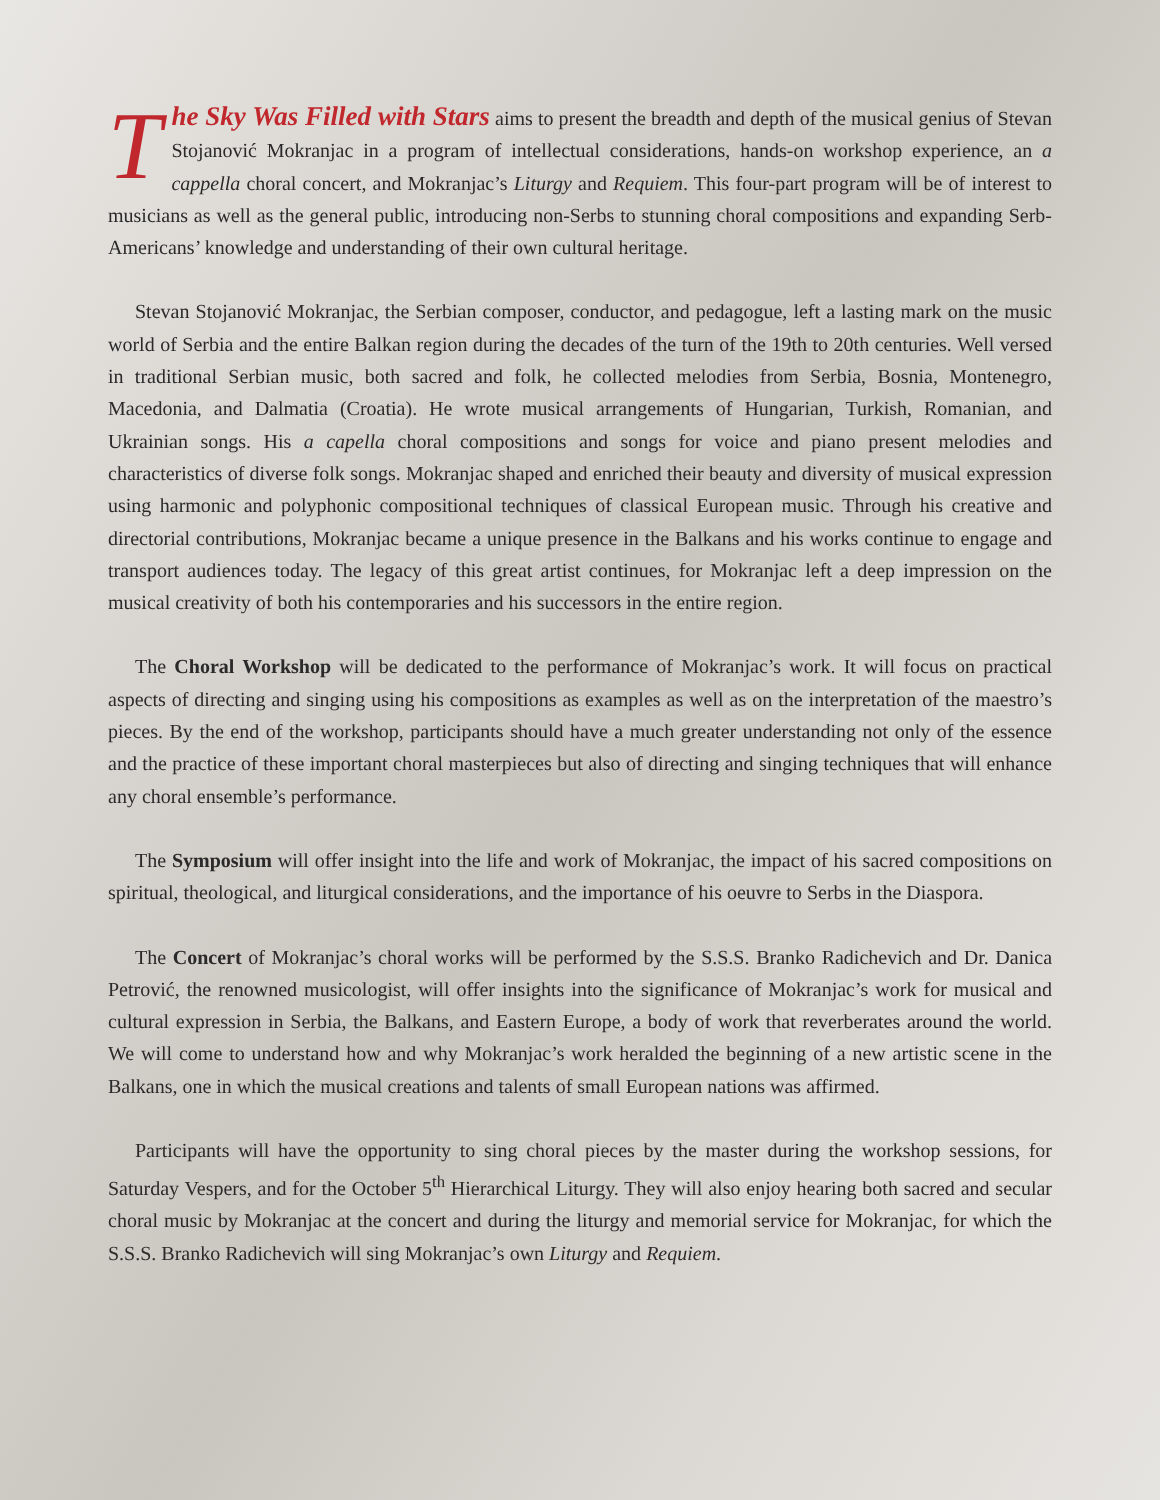The Sky Was Filled with Stars aims to present the breadth and depth of the musical genius of Stevan Stojanović Mokranjac in a program of intellectual considerations, hands-on workshop experience, an a cappella choral concert, and Mokranjac’s Liturgy and Requiem. This four-part program will be of interest to musicians as well as the general public, introducing non-Serbs to stunning choral compositions and expanding Serb-Americans’ knowledge and understanding of their own cultural heritage.
Stevan Stojanović Mokranjac, the Serbian composer, conductor, and pedagogue, left a lasting mark on the music world of Serbia and the entire Balkan region during the decades of the turn of the 19th to 20th centuries. Well versed in traditional Serbian music, both sacred and folk, he collected melodies from Serbia, Bosnia, Montenegro, Macedonia, and Dalmatia (Croatia). He wrote musical arrangements of Hungarian, Turkish, Romanian, and Ukrainian songs. His a capella choral compositions and songs for voice and piano present melodies and characteristics of diverse folk songs. Mokranjac shaped and enriched their beauty and diversity of musical expression using harmonic and polyphonic compositional techniques of classical European music. Through his creative and directorial contributions, Mokranjac became a unique presence in the Balkans and his works continue to engage and transport audiences today. The legacy of this great artist continues, for Mokranjac left a deep impression on the musical creativity of both his contemporaries and his successors in the entire region.
The Choral Workshop will be dedicated to the performance of Mokranjac’s work. It will focus on practical aspects of directing and singing using his compositions as examples as well as on the interpretation of the maestro’s pieces. By the end of the workshop, participants should have a much greater understanding not only of the essence and the practice of these important choral masterpieces but also of directing and singing techniques that will enhance any choral ensemble’s performance.
The Symposium will offer insight into the life and work of Mokranjac, the impact of his sacred compositions on spiritual, theological, and liturgical considerations, and the importance of his oeuvre to Serbs in the Diaspora.
The Concert of Mokranjac’s choral works will be performed by the S.S.S. Branko Radichevich and Dr. Danica Petrović, the renowned musicologist, will offer insights into the significance of Mokranjac’s work for musical and cultural expression in Serbia, the Balkans, and Eastern Europe, a body of work that reverberates around the world. We will come to understand how and why Mokranjac’s work heralded the beginning of a new artistic scene in the Balkans, one in which the musical creations and talents of small European nations was affirmed.
Participants will have the opportunity to sing choral pieces by the master during the workshop sessions, for Saturday Vespers, and for the October 5<sup>th</sup> Hierarchical Liturgy. They will also enjoy hearing both sacred and secular choral music by Mokranjac at the concert and during the liturgy and memorial service for Mokranjac, for which the S.S.S. Branko Radichevich will sing Mokranjac’s own Liturgy and Requiem.